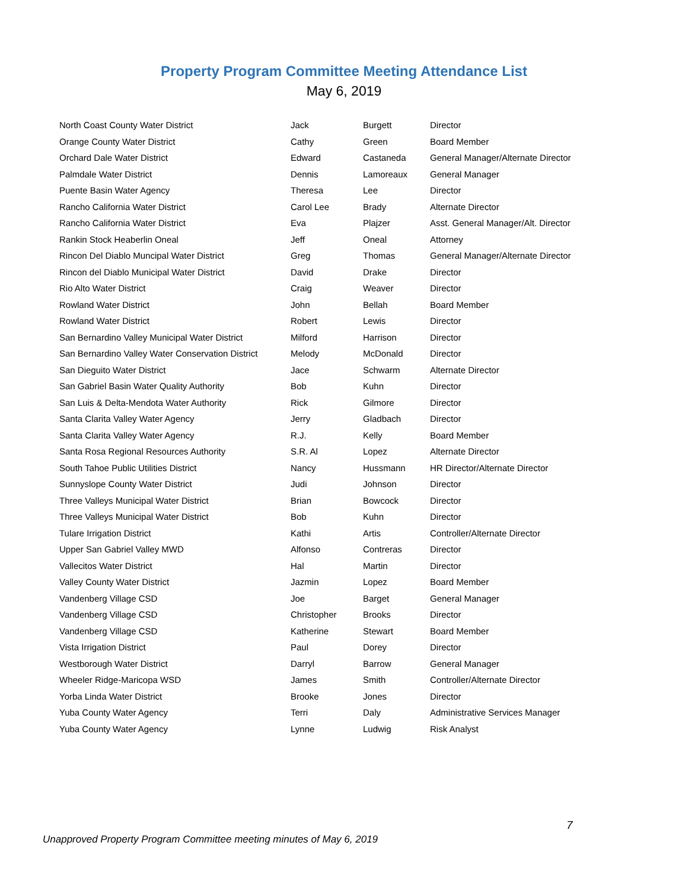Property Program Committee Meeting Attendance List
May 6, 2019
| North Coast County Water District | Jack | Burgett | Director |
| Orange County Water District | Cathy | Green | Board Member |
| Orchard Dale Water District | Edward | Castaneda | General Manager/Alternate Director |
| Palmdale Water District | Dennis | Lamoreaux | General Manager |
| Puente Basin Water Agency | Theresa | Lee | Director |
| Rancho California Water District | Carol Lee | Brady | Alternate Director |
| Rancho California Water District | Eva | Plajzer | Asst. General Manager/Alt. Director |
| Rankin Stock Heaberlin Oneal | Jeff | Oneal | Attorney |
| Rincon Del Diablo Muncipal Water District | Greg | Thomas | General Manager/Alternate Director |
| Rincon del Diablo Municipal Water District | David | Drake | Director |
| Rio Alto Water District | Craig | Weaver | Director |
| Rowland Water District | John | Bellah | Board Member |
| Rowland Water District | Robert | Lewis | Director |
| San Bernardino Valley Municipal Water District | Milford | Harrison | Director |
| San Bernardino Valley Water Conservation District | Melody | McDonald | Director |
| San Dieguito Water District | Jace | Schwarm | Alternate Director |
| San Gabriel Basin Water Quality Authority | Bob | Kuhn | Director |
| San Luis & Delta-Mendota Water Authority | Rick | Gilmore | Director |
| Santa Clarita Valley Water Agency | Jerry | Gladbach | Director |
| Santa Clarita Valley Water Agency | R.J. | Kelly | Board Member |
| Santa Rosa Regional Resources Authority | S.R. Al | Lopez | Alternate Director |
| South Tahoe Public Utilities District | Nancy | Hussmann | HR Director/Alternate Director |
| Sunnyslope County Water District | Judi | Johnson | Director |
| Three Valleys Municipal Water District | Brian | Bowcock | Director |
| Three Valleys Municipal Water District | Bob | Kuhn | Director |
| Tulare Irrigation District | Kathi | Artis | Controller/Alternate Director |
| Upper San Gabriel Valley MWD | Alfonso | Contreras | Director |
| Vallecitos Water District | Hal | Martin | Director |
| Valley County Water District | Jazmin | Lopez | Board Member |
| Vandenberg Village CSD | Joe | Barget | General Manager |
| Vandenberg Village CSD | Christopher | Brooks | Director |
| Vandenberg Village CSD | Katherine | Stewart | Board Member |
| Vista Irrigation District | Paul | Dorey | Director |
| Westborough Water District | Darryl | Barrow | General Manager |
| Wheeler Ridge-Maricopa WSD | James | Smith | Controller/Alternate Director |
| Yorba Linda Water District | Brooke | Jones | Director |
| Yuba County Water Agency | Terri | Daly | Administrative Services Manager |
| Yuba County Water Agency | Lynne | Ludwig | Risk Analyst |
7
Unapproved Property Program Committee meeting minutes of May 6, 2019